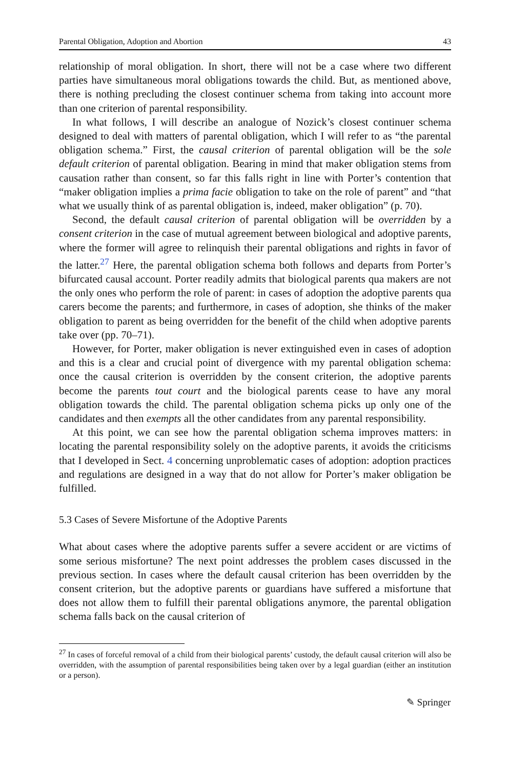Parental Obligation, Adoption and Abortion 43
relationship of moral obligation. In short, there will not be a case where two different parties have simultaneous moral obligations towards the child. But, as mentioned above, there is nothing precluding the closest continuer schema from taking into account more than one criterion of parental responsibility.
In what follows, I will describe an analogue of Nozick’s closest continuer schema designed to deal with matters of parental obligation, which I will refer to as “the parental obligation schema.” First, the causal criterion of parental obligation will be the sole default criterion of parental obligation. Bearing in mind that maker obligation stems from causation rather than consent, so far this falls right in line with Porter’s contention that “maker obligation implies a prima facie obligation to take on the role of parent” and “that what we usually think of as parental obligation is, indeed, maker obligation” (p. 70).
Second, the default causal criterion of parental obligation will be overridden by a consent criterion in the case of mutual agreement between biological and adoptive parents, where the former will agree to relinquish their parental obligations and rights in favor of the latter.<sup>27</sup> Here, the parental obligation schema both follows and departs from Porter’s bifurcated causal account. Porter readily admits that biological parents qua makers are not the only ones who perform the role of parent: in cases of adoption the adoptive parents qua carers become the parents; and furthermore, in cases of adoption, she thinks of the maker obligation to parent as being overridden for the benefit of the child when adoptive parents take over (pp. 70–71).
However, for Porter, maker obligation is never extinguished even in cases of adoption and this is a clear and crucial point of divergence with my parental obligation schema: once the causal criterion is overridden by the consent criterion, the adoptive parents become the parents tout court and the biological parents cease to have any moral obligation towards the child. The parental obligation schema picks up only one of the candidates and then exempts all the other candidates from any parental responsibility.
At this point, we can see how the parental obligation schema improves matters: in locating the parental responsibility solely on the adoptive parents, it avoids the criticisms that I developed in Sect. 4 concerning unproblematic cases of adoption: adoption practices and regulations are designed in a way that do not allow for Porter’s maker obligation be fulfilled.
5.3 Cases of Severe Misfortune of the Adoptive Parents
What about cases where the adoptive parents suffer a severe accident or are victims of some serious misfortune? The next point addresses the problem cases discussed in the previous section. In cases where the default causal criterion has been overridden by the consent criterion, but the adoptive parents or guardians have suffered a misfortune that does not allow them to fulfill their parental obligations anymore, the parental obligation schema falls back on the causal criterion of
<sup>27</sup> In cases of forceful removal of a child from their biological parents’ custody, the default causal criterion will also be overridden, with the assumption of parental responsibilities being taken over by a legal guardian (either an institution or a person).
✎ Springer